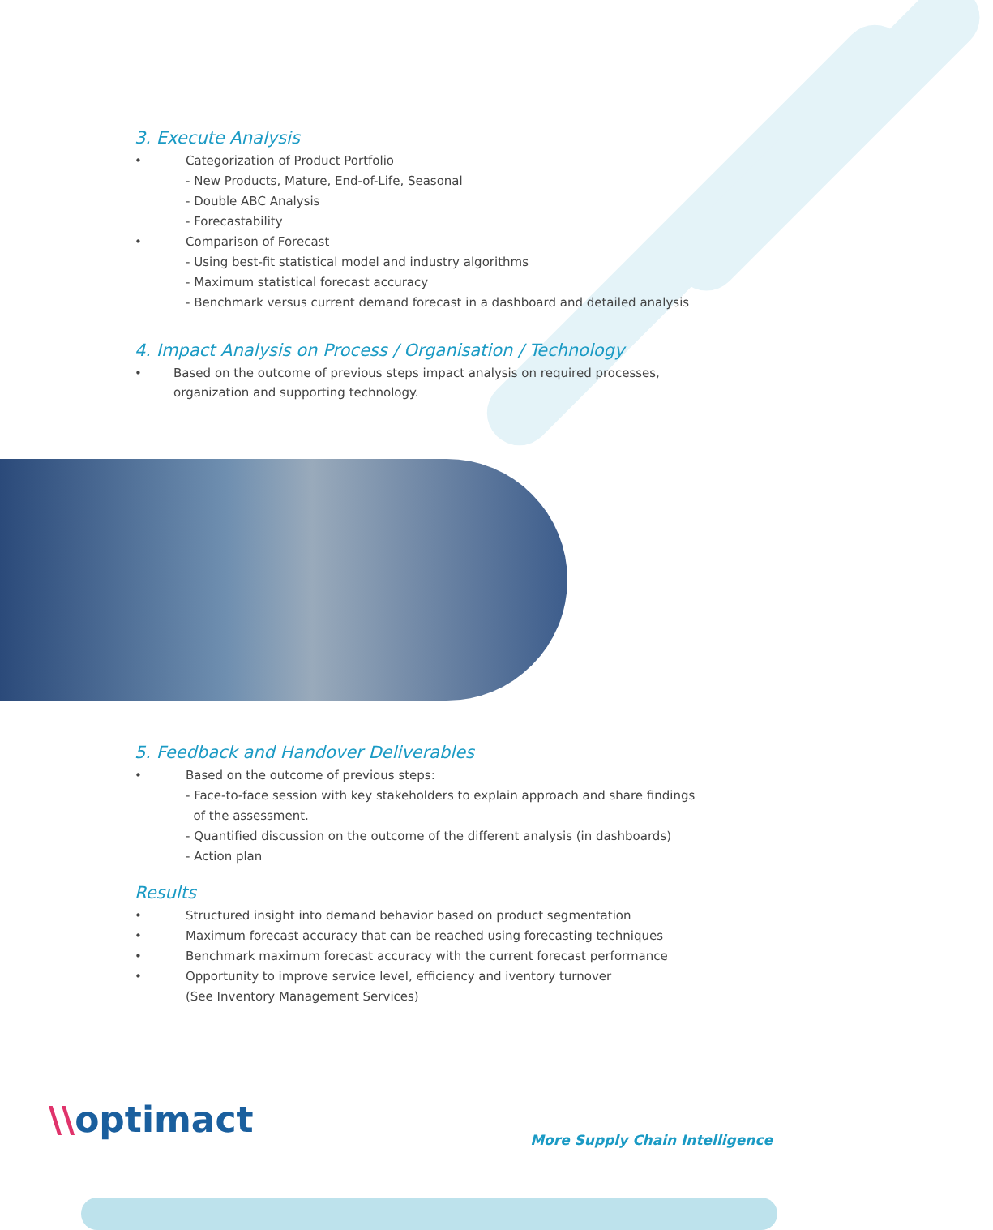3. Execute Analysis
• Categorization of Product Portfolio
- New Products, Mature, End-of-Life, Seasonal
- Double ABC Analysis
- Forecastability
• Comparison of Forecast
- Using best-fit statistical model and industry algorithms
- Maximum statistical forecast accuracy
- Benchmark versus current demand forecast in a dashboard and detailed analysis
4. Impact Analysis on Process / Organisation / Technology
• Based on the outcome of previous steps impact analysis on required processes, organization and supporting technology.
5. Feedback and Handover Deliverables
• Based on the outcome of previous steps:
- Face-to-face session with key stakeholders to explain approach and share findings
of the assessment.
- Quantified discussion on the outcome of the different analysis (in dashboards)
- Action plan
Results
• Structured insight into demand behavior based on product segmentation
• Maximum forecast accuracy that can be reached using forecasting techniques
• Benchmark maximum forecast accuracy with the current forecast performance
• Opportunity to improve service level, efficiency and iventory turnover
(See Inventory Management Services)
\\optimact
More Supply Chain Intelligence